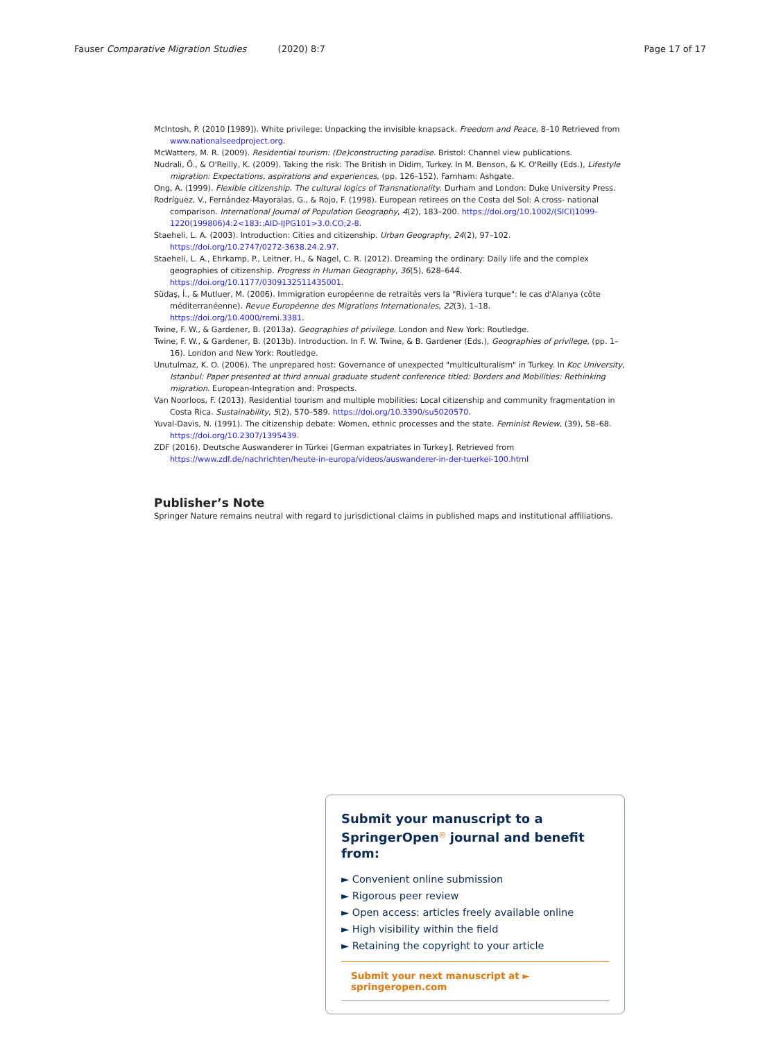Fauser Comparative Migration Studies (2020) 8:7 Page 17 of 17
McIntosh, P. (2010 [1989]). White privilege: Unpacking the invisible knapsack. Freedom and Peace, 8–10 Retrieved from www.nationalseedproject.org.
McWatters, M. R. (2009). Residential tourism: (De)constructing paradise. Bristol: Channel view publications.
Nudrali, Ö., & O'Reilly, K. (2009). Taking the risk: The British in Didim, Turkey. In M. Benson, & K. O'Reilly (Eds.), Lifestyle migration: Expectations, aspirations and experiences, (pp. 126–152). Farnham: Ashgate.
Ong, A. (1999). Flexible citizenship. The cultural logics of Transnationality. Durham and London: Duke University Press.
Rodríguez, V., Fernández-Mayoralas, G., & Rojo, F. (1998). European retirees on the Costa del Sol: A cross- national comparison. International Journal of Population Geography, 4(2), 183–200. https://doi.org/10.1002/(SICI)1099-1220(199806)4:2<183::AID-IJPG101>3.0.CO;2-8.
Staeheli, L. A. (2003). Introduction: Cities and citizenship. Urban Geography, 24(2), 97–102. https://doi.org/10.2747/0272-3638.24.2.97.
Staeheli, L. A., Ehrkamp, P., Leitner, H., & Nagel, C. R. (2012). Dreaming the ordinary: Daily life and the complex geographies of citizenship. Progress in Human Geography, 36(5), 628–644. https://doi.org/10.1177/0309132511435001.
Südaş, İ., & Mutluer, M. (2006). Immigration européenne de retraités vers la "Riviera turque": le cas d'Alanya (côte méditerranéenne). Revue Européenne des Migrations Internationales, 22(3), 1–18. https://doi.org/10.4000/remi.3381.
Twine, F. W., & Gardener, B. (2013a). Geographies of privilege. London and New York: Routledge.
Twine, F. W., & Gardener, B. (2013b). Introduction. In F. W. Twine, & B. Gardener (Eds.), Geographies of privilege, (pp. 1–16). London and New York: Routledge.
Unutulmaz, K. O. (2006). The unprepared host: Governance of unexpected "multiculturalism" in Turkey. In Koc University, Istanbul: Paper presented at third annual graduate student conference titled: Borders and Mobilities: Rethinking migration. European-Integration and: Prospects.
Van Noorloos, F. (2013). Residential tourism and multiple mobilities: Local citizenship and community fragmentation in Costa Rica. Sustainability, 5(2), 570–589. https://doi.org/10.3390/su5020570.
Yuval-Davis, N. (1991). The citizenship debate: Women, ethnic processes and the state. Feminist Review, (39), 58–68. https://doi.org/10.2307/1395439.
ZDF (2016). Deutsche Auswanderer in Türkei [German expatriates in Turkey]. Retrieved from https://www.zdf.de/nachrichten/heute-in-europa/videos/auswanderer-in-der-tuerkei-100.html
Publisher’s Note
Springer Nature remains neutral with regard to jurisdictional claims in published maps and institutional affiliations.
Submit your manuscript to a SpringerOpen<sup>◎</sup> journal and benefit from:
► Convenient online submission
► Rigorous peer review
► Open access: articles freely available online
► High visibility within the field
► Retaining the copyright to your article
Submit your next manuscript at ► springeropen.com